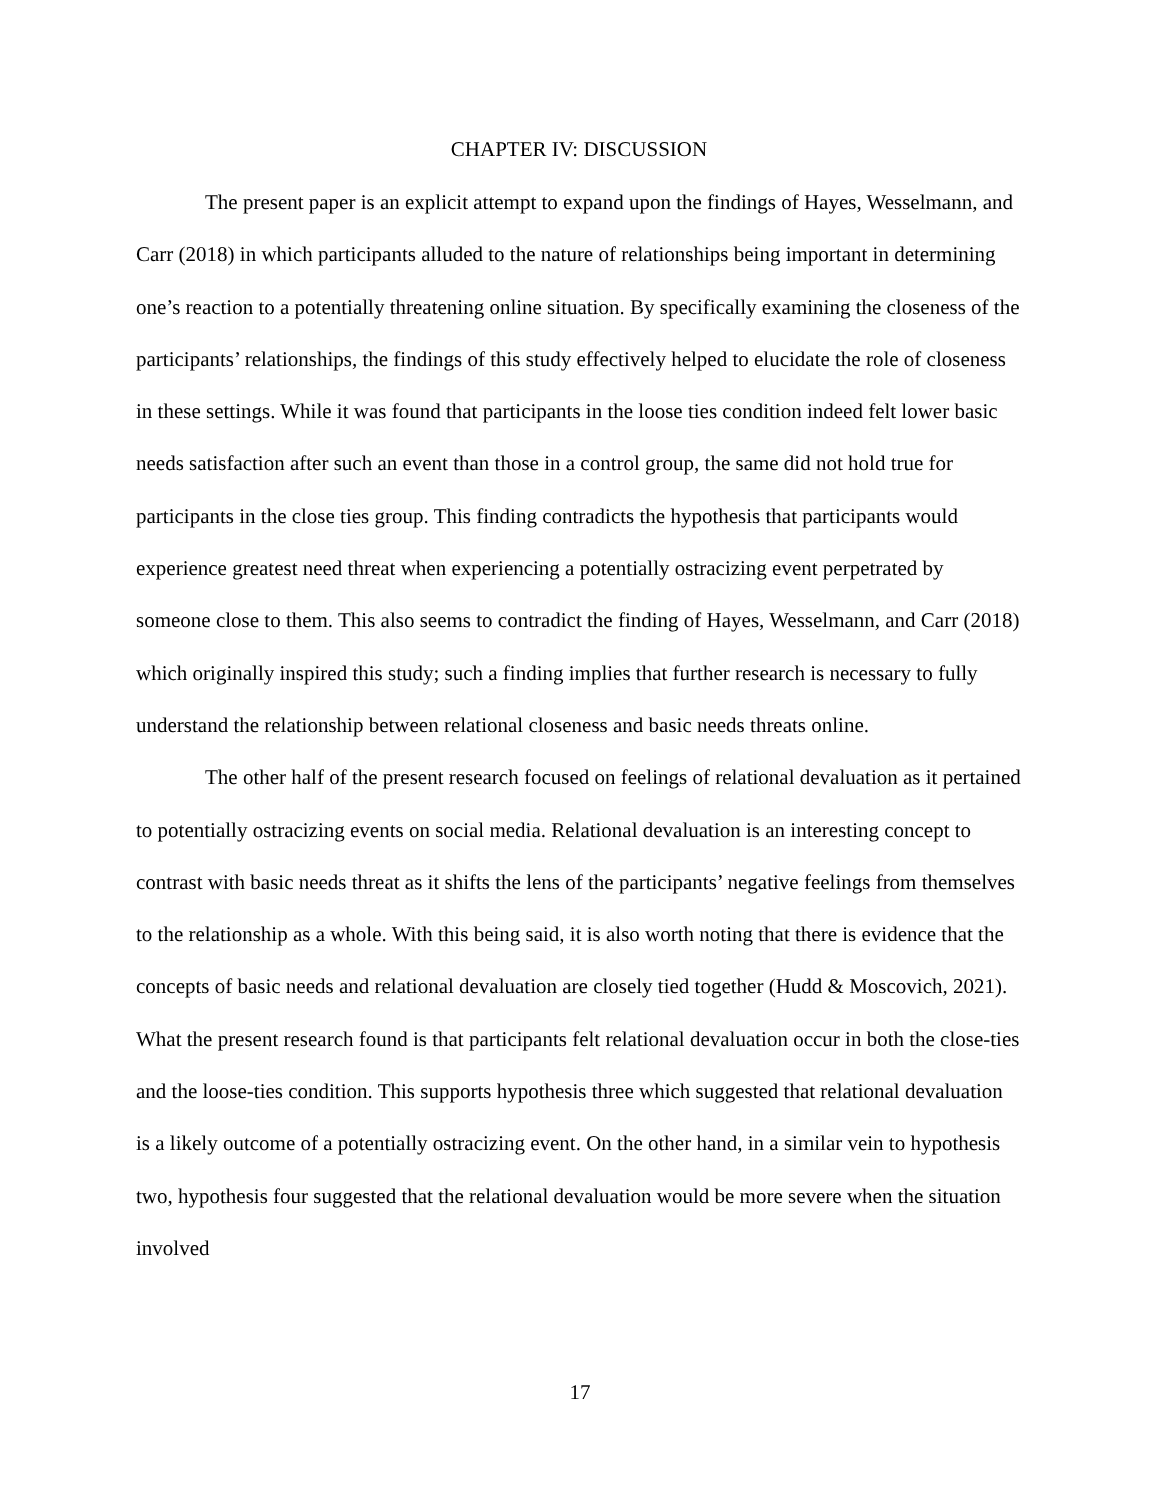CHAPTER IV: DISCUSSION
The present paper is an explicit attempt to expand upon the findings of Hayes, Wesselmann, and Carr (2018) in which participants alluded to the nature of relationships being important in determining one’s reaction to a potentially threatening online situation. By specifically examining the closeness of the participants’ relationships, the findings of this study effectively helped to elucidate the role of closeness in these settings. While it was found that participants in the loose ties condition indeed felt lower basic needs satisfaction after such an event than those in a control group, the same did not hold true for participants in the close ties group. This finding contradicts the hypothesis that participants would experience greatest need threat when experiencing a potentially ostracizing event perpetrated by someone close to them. This also seems to contradict the finding of Hayes, Wesselmann, and Carr (2018) which originally inspired this study; such a finding implies that further research is necessary to fully understand the relationship between relational closeness and basic needs threats online.
The other half of the present research focused on feelings of relational devaluation as it pertained to potentially ostracizing events on social media. Relational devaluation is an interesting concept to contrast with basic needs threat as it shifts the lens of the participants’ negative feelings from themselves to the relationship as a whole. With this being said, it is also worth noting that there is evidence that the concepts of basic needs and relational devaluation are closely tied together (Hudd & Moscovich, 2021). What the present research found is that participants felt relational devaluation occur in both the close-ties and the loose-ties condition. This supports hypothesis three which suggested that relational devaluation is a likely outcome of a potentially ostracizing event. On the other hand, in a similar vein to hypothesis two, hypothesis four suggested that the relational devaluation would be more severe when the situation involved
17